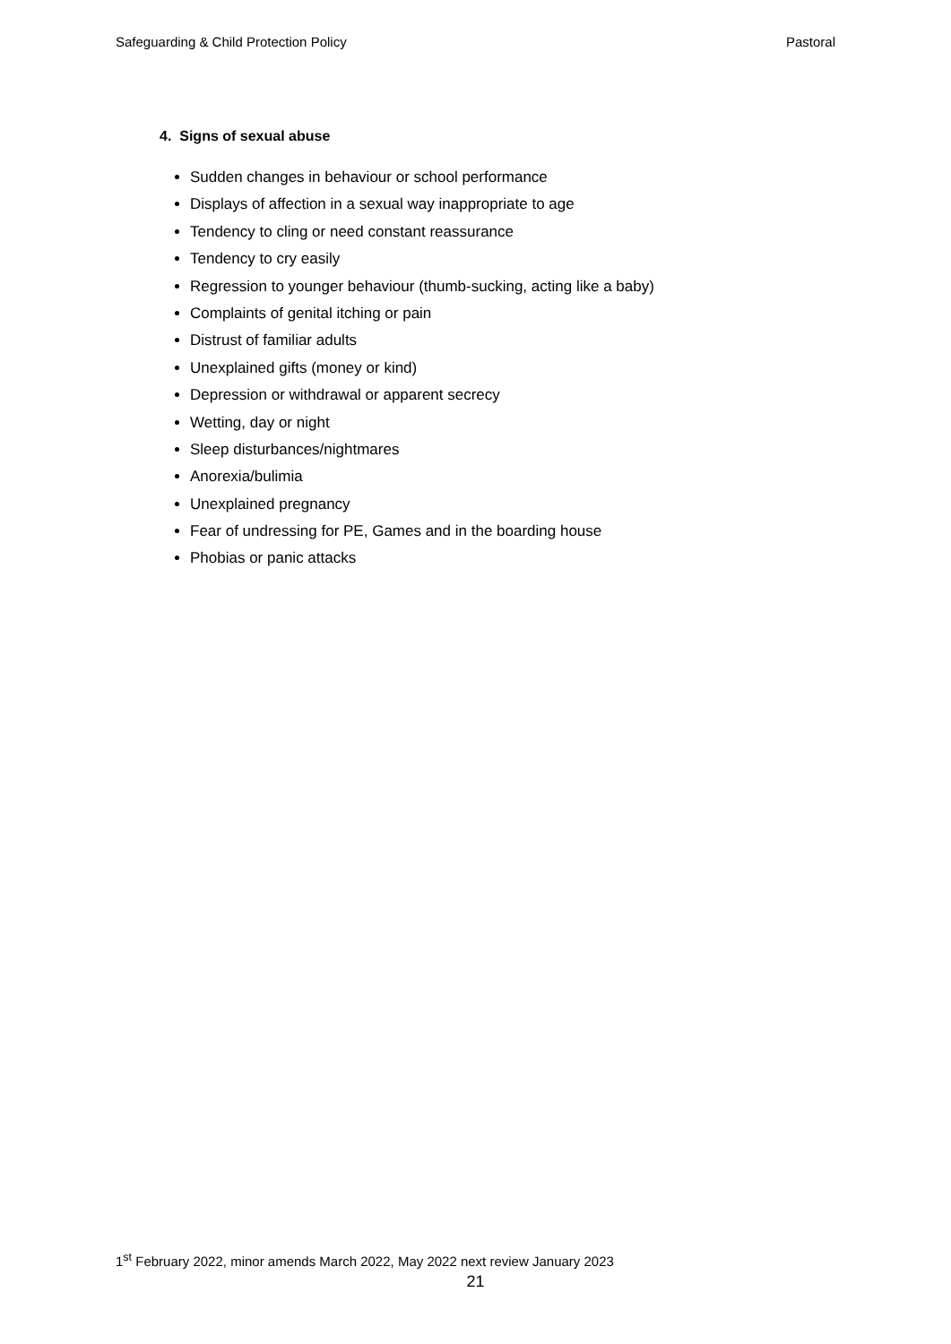Safeguarding & Child Protection Policy Pastoral
4. Signs of sexual abuse
Sudden changes in behaviour or school performance
Displays of affection in a sexual way inappropriate to age
Tendency to cling or need constant reassurance
Tendency to cry easily
Regression to younger behaviour (thumb-sucking, acting like a baby)
Complaints of genital itching or pain
Distrust of familiar adults
Unexplained gifts (money or kind)
Depression or withdrawal or apparent secrecy
Wetting, day or night
Sleep disturbances/nightmares
Anorexia/bulimia
Unexplained pregnancy
Fear of undressing for PE, Games and in the boarding house
Phobias or panic attacks
1<sup>st</sup> February 2022, minor amends March 2022, May 2022 next review January 2023
21